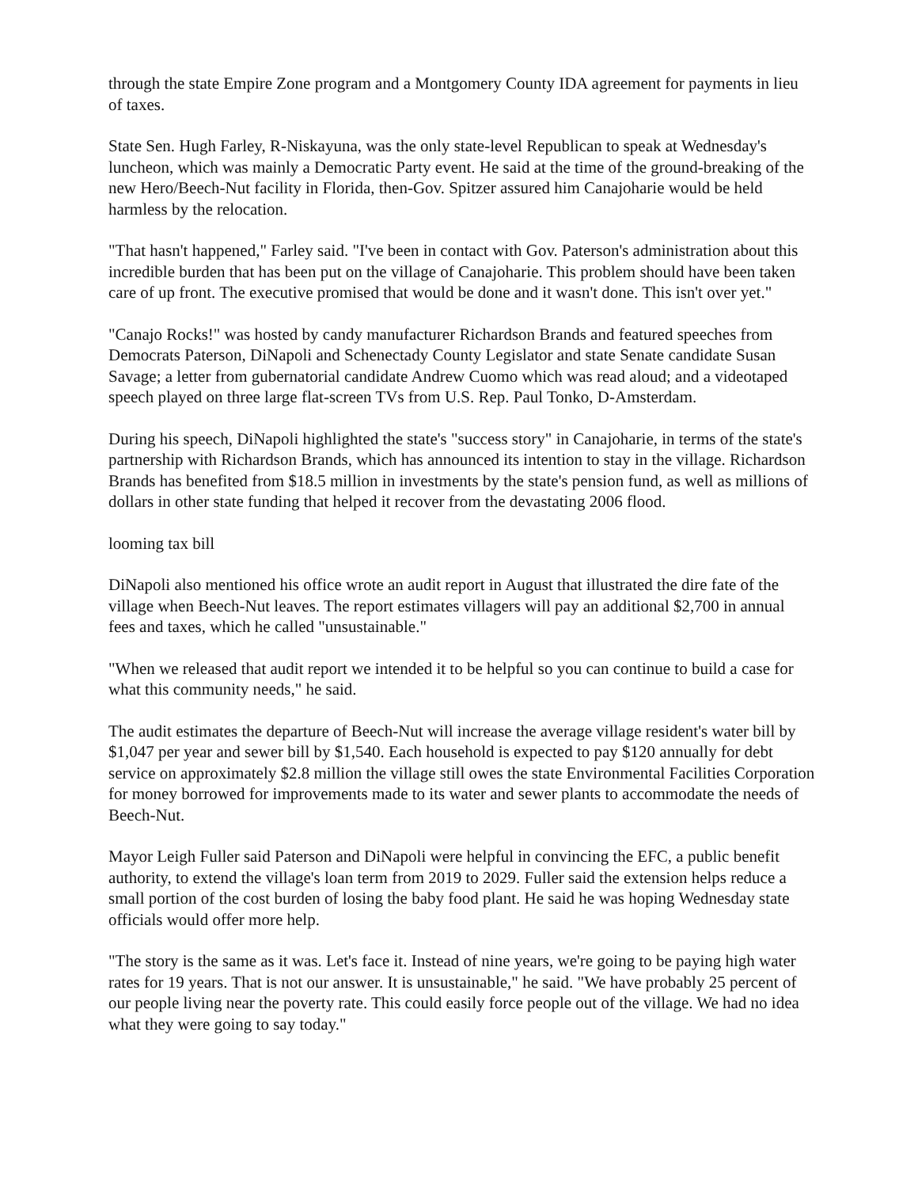through the state Empire Zone program and a Montgomery County IDA agreement for payments in lieu of taxes.
State Sen. Hugh Farley, R-Niskayuna, was the only state-level Republican to speak at Wednesday's luncheon, which was mainly a Democratic Party event. He said at the time of the ground-breaking of the new Hero/Beech-Nut facility in Florida, then-Gov. Spitzer assured him Canajoharie would be held harmless by the relocation.
"That hasn't happened," Farley said. "I've been in contact with Gov. Paterson's administration about this incredible burden that has been put on the village of Canajoharie. This problem should have been taken care of up front. The executive promised that would be done and it wasn't done. This isn't over yet."
"Canajo Rocks!" was hosted by candy manufacturer Richardson Brands and featured speeches from Democrats Paterson, DiNapoli and Schenectady County Legislator and state Senate candidate Susan Savage; a letter from gubernatorial candidate Andrew Cuomo which was read aloud; and a videotaped speech played on three large flat-screen TVs from U.S. Rep. Paul Tonko, D-Amsterdam.
During his speech, DiNapoli highlighted the state's "success story" in Canajoharie, in terms of the state's partnership with Richardson Brands, which has announced its intention to stay in the village. Richardson Brands has benefited from $18.5 million in investments by the state's pension fund, as well as millions of dollars in other state funding that helped it recover from the devastating 2006 flood.
looming tax bill
DiNapoli also mentioned his office wrote an audit report in August that illustrated the dire fate of the village when Beech-Nut leaves. The report estimates villagers will pay an additional $2,700 in annual fees and taxes, which he called "unsustainable."
"When we released that audit report we intended it to be helpful so you can continue to build a case for what this community needs," he said.
The audit estimates the departure of Beech-Nut will increase the average village resident's water bill by $1,047 per year and sewer bill by $1,540. Each household is expected to pay $120 annually for debt service on approximately $2.8 million the village still owes the state Environmental Facilities Corporation for money borrowed for improvements made to its water and sewer plants to accommodate the needs of Beech-Nut.
Mayor Leigh Fuller said Paterson and DiNapoli were helpful in convincing the EFC, a public benefit authority, to extend the village's loan term from 2019 to 2029. Fuller said the extension helps reduce a small portion of the cost burden of losing the baby food plant. He said he was hoping Wednesday state officials would offer more help.
"The story is the same as it was. Let's face it. Instead of nine years, we're going to be paying high water rates for 19 years. That is not our answer. It is unsustainable," he said. "We have probably 25 percent of our people living near the poverty rate. This could easily force people out of the village. We had no idea what they were going to say today."